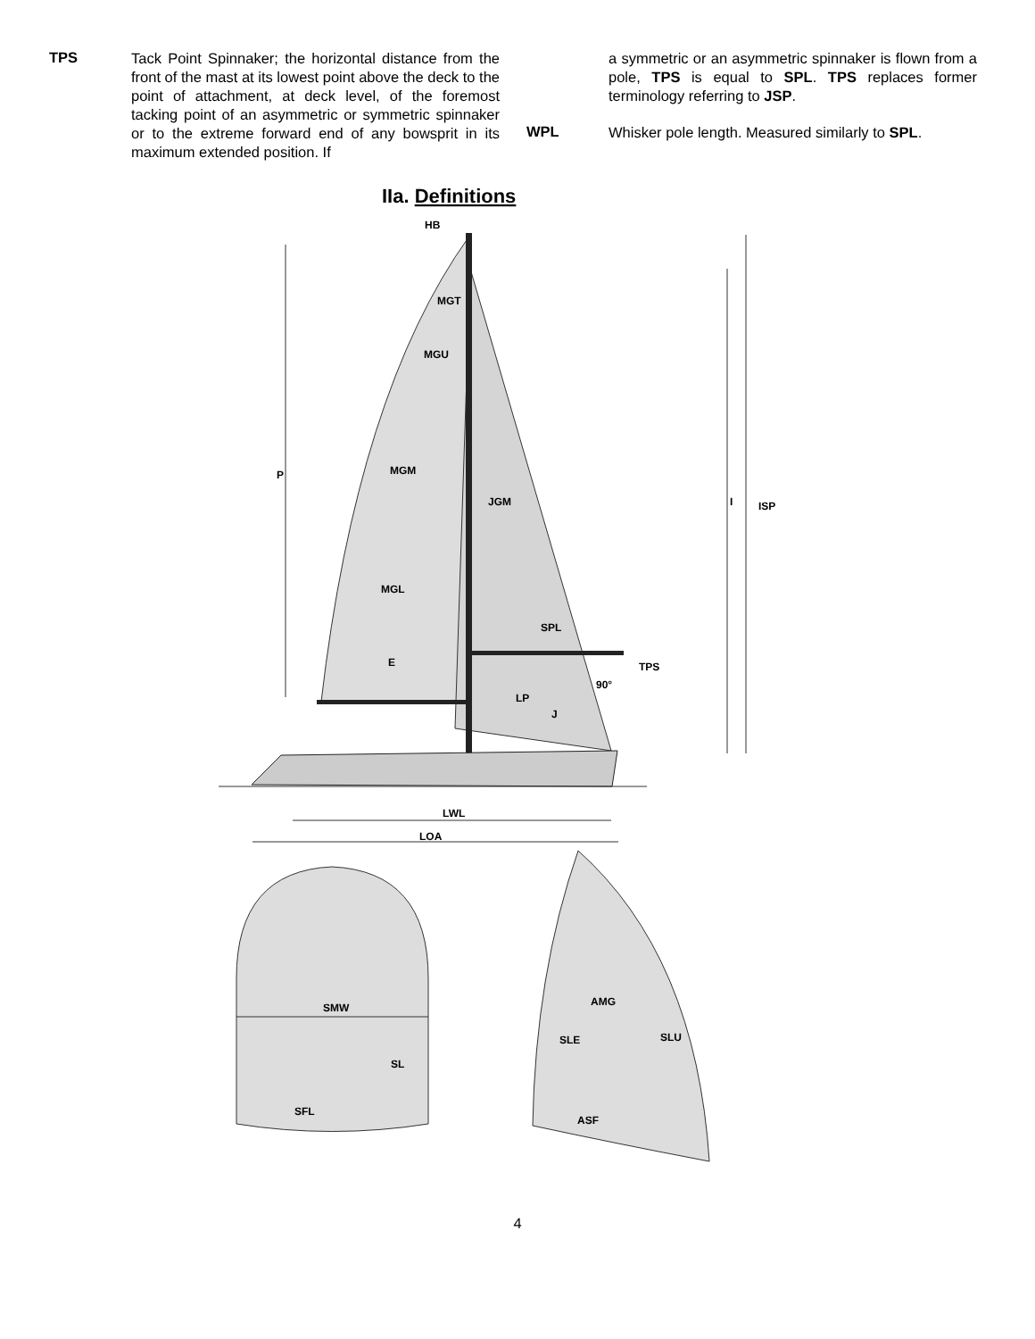TPS
Tack Point Spinnaker; the horizontal distance from the front of the mast at its lowest point above the deck to the point of attachment, at deck level, of the foremost tacking point of an asymmetric or symmetric spinnaker or to the extreme forward end of any bowsprit in its maximum extended position. If
a symmetric or an asymmetric spinnaker is flown from a pole, TPS is equal to SPL. TPS replaces former terminology referring to JSP.
WPL
Whisker pole length. Measured similarly to SPL.
IIa. Definitions
HB
MGT
MGU
MGM
JGM
MGL
SPL
E
TPS
LP
90°
J
P
I
ISP
LWL
LOA
SMW
SL
SFL
AMG
SLE
SLU
ASF
4